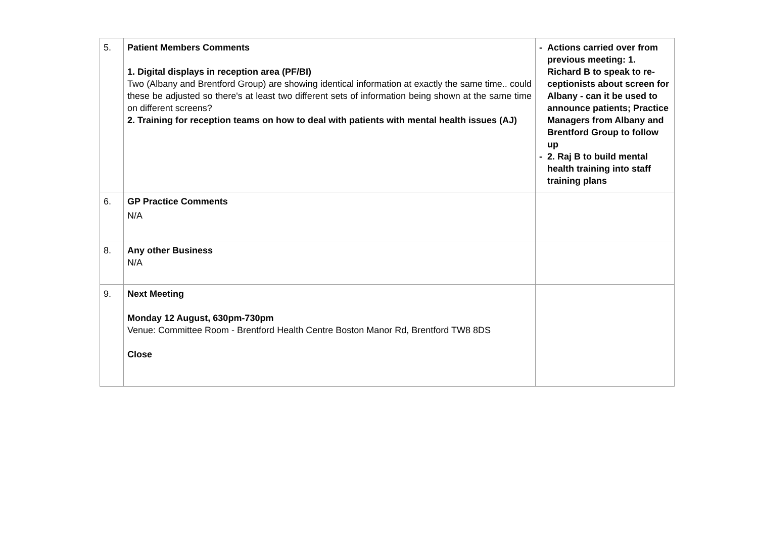| 5. | Patient Members Comments 1. Digital displays in reception area (PF/BI) Two (Albany and Brentford Group) are showing identical information at exactly the same time.. could these be adjusted so there's at least two different sets of information being shown at the same time on different screens? 2. Training for reception teams on how to deal with patients with mental health issues (AJ) | - Actions carried over from previous meeting: 1. Richard B to speak to re-ceptionists about screen for Albany - can it be used to announce patients; Practice Managers from Albany and Brentford Group to follow up - 2. Raj B to build mental health training into staff training plans |
| 6. | GP Practice Comments N/A | |
| 8. | Any other Business N/A | |
| 9. | Next Meeting Monday 12 August, 630pm-730pm Venue: Committee Room - Brentford Health Centre Boston Manor Rd, Brentford TW8 8DS Close | |